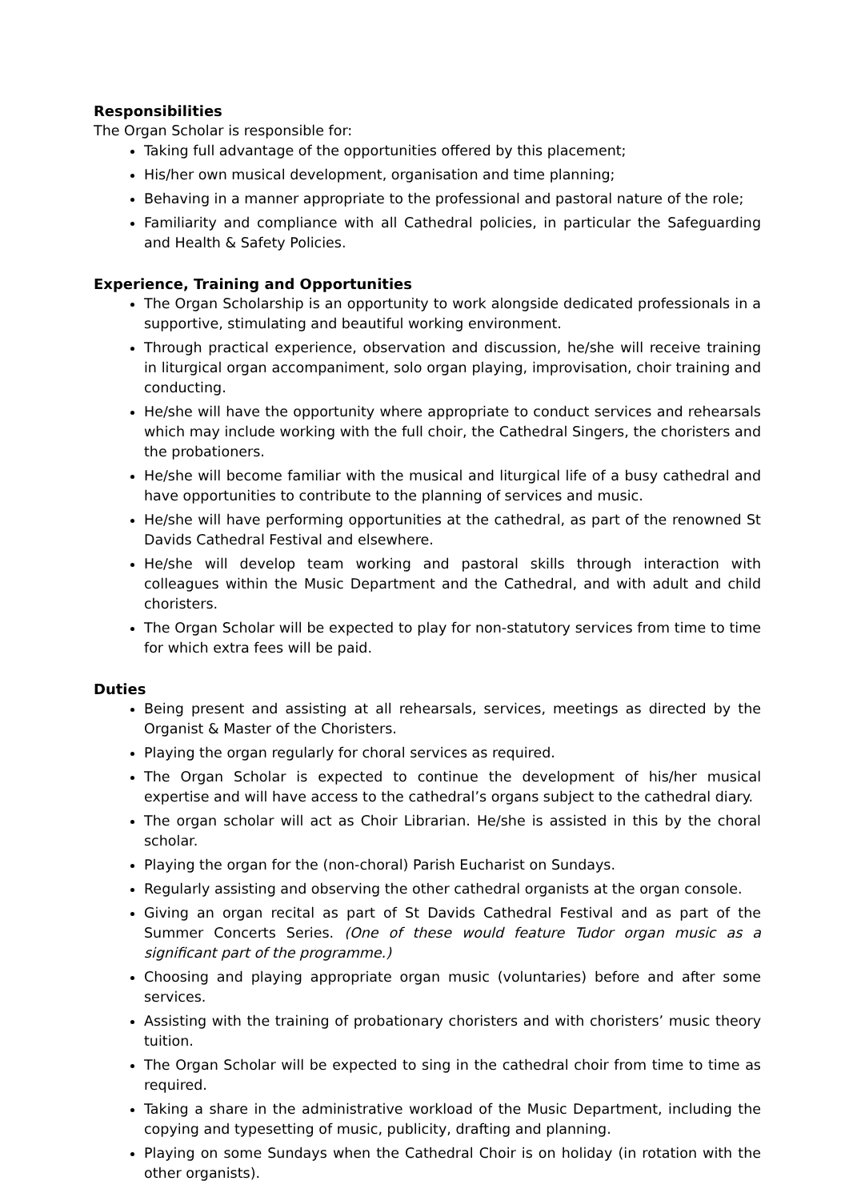Responsibilities
The Organ Scholar is responsible for:
Taking full advantage of the opportunities offered by this placement;
His/her own musical development, organisation and time planning;
Behaving in a manner appropriate to the professional and pastoral nature of the role;
Familiarity and compliance with all Cathedral policies, in particular the Safeguarding and Health & Safety Policies.
Experience, Training and Opportunities
The Organ Scholarship is an opportunity to work alongside dedicated professionals in a supportive, stimulating and beautiful working environment.
Through practical experience, observation and discussion, he/she will receive training in liturgical organ accompaniment, solo organ playing, improvisation, choir training and conducting.
He/she will have the opportunity where appropriate to conduct services and rehearsals which may include working with the full choir, the Cathedral Singers, the choristers and the probationers.
He/she will become familiar with the musical and liturgical life of a busy cathedral and have opportunities to contribute to the planning of services and music.
He/she will have performing opportunities at the cathedral, as part of the renowned St Davids Cathedral Festival and elsewhere.
He/she will develop team working and pastoral skills through interaction with colleagues within the Music Department and the Cathedral, and with adult and child choristers.
The Organ Scholar will be expected to play for non-statutory services from time to time for which extra fees will be paid.
Duties
Being present and assisting at all rehearsals, services, meetings as directed by the Organist & Master of the Choristers.
Playing the organ regularly for choral services as required.
The Organ Scholar is expected to continue the development of his/her musical expertise and will have access to the cathedral’s organs subject to the cathedral diary.
The organ scholar will act as Choir Librarian. He/she is assisted in this by the choral scholar.
Playing the organ for the (non-choral) Parish Eucharist on Sundays.
Regularly assisting and observing the other cathedral organists at the organ console.
Giving an organ recital as part of St Davids Cathedral Festival and as part of the Summer Concerts Series. (One of these would feature Tudor organ music as a significant part of the programme.)
Choosing and playing appropriate organ music (voluntaries) before and after some services.
Assisting with the training of probationary choristers and with choristers’ music theory tuition.
The Organ Scholar will be expected to sing in the cathedral choir from time to time as required.
Taking a share in the administrative workload of the Music Department, including the copying and typesetting of music, publicity, drafting and planning.
Playing on some Sundays when the Cathedral Choir is on holiday (in rotation with the other organists).